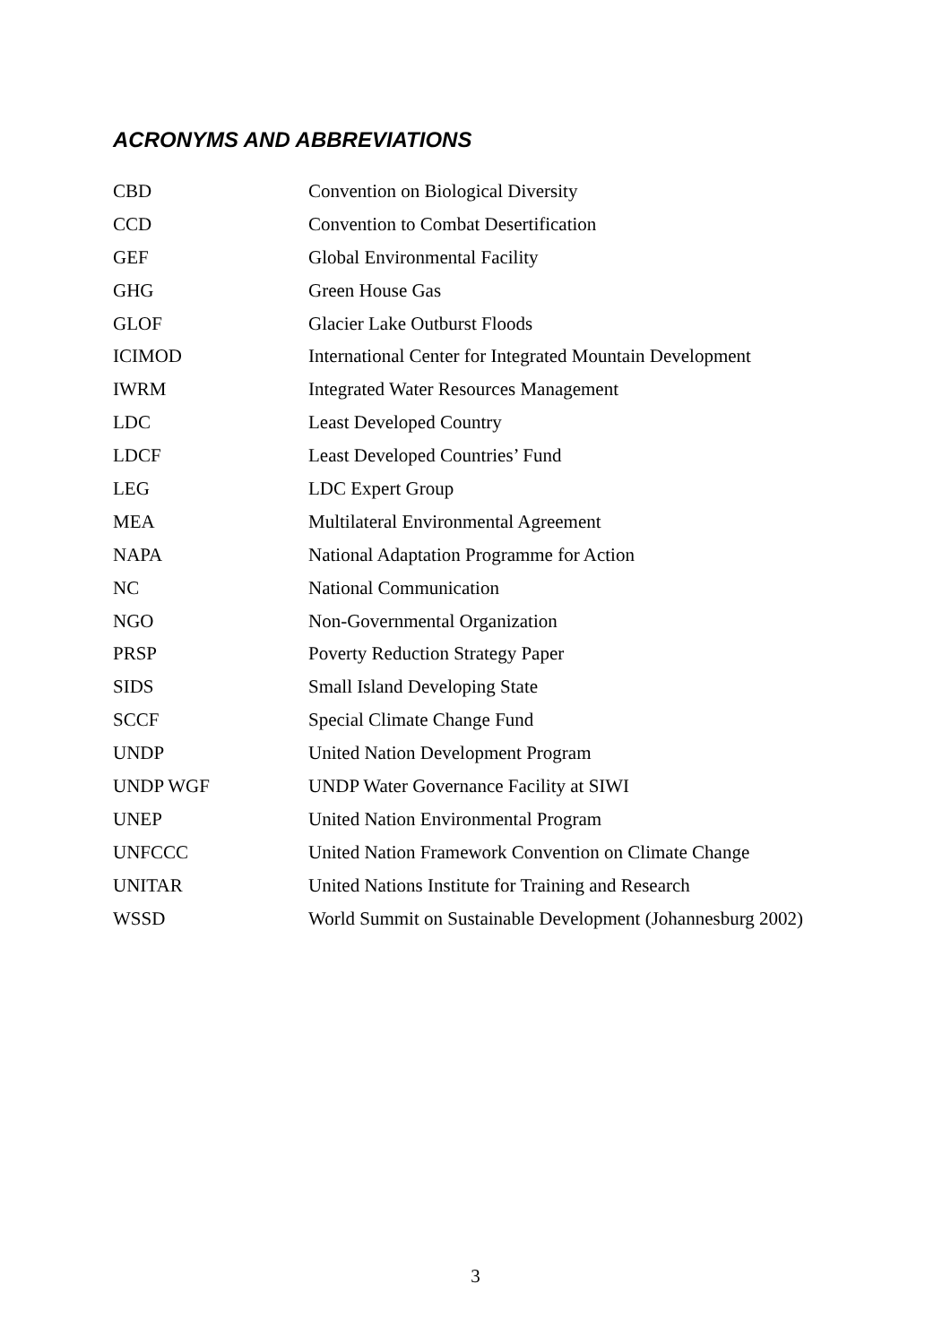ACRONYMS AND ABBREVIATIONS
| CBD | Convention on Biological Diversity |
| CCD | Convention to Combat Desertification |
| GEF | Global Environmental Facility |
| GHG | Green House Gas |
| GLOF | Glacier Lake Outburst Floods |
| ICIMOD | International Center for Integrated Mountain Development |
| IWRM | Integrated Water Resources Management |
| LDC | Least Developed Country |
| LDCF | Least Developed Countries’ Fund |
| LEG | LDC Expert Group |
| MEA | Multilateral Environmental Agreement |
| NAPA | National Adaptation Programme for Action |
| NC | National Communication |
| NGO | Non-Governmental Organization |
| PRSP | Poverty Reduction Strategy Paper |
| SIDS | Small Island Developing State |
| SCCF | Special Climate Change Fund |
| UNDP | United Nation Development Program |
| UNDP WGF | UNDP Water Governance Facility at SIWI |
| UNEP | United Nation Environmental Program |
| UNFCCC | United Nation Framework Convention on Climate Change |
| UNITAR | United Nations Institute for Training and Research |
| WSSD | World Summit on Sustainable Development (Johannesburg 2002) |
3